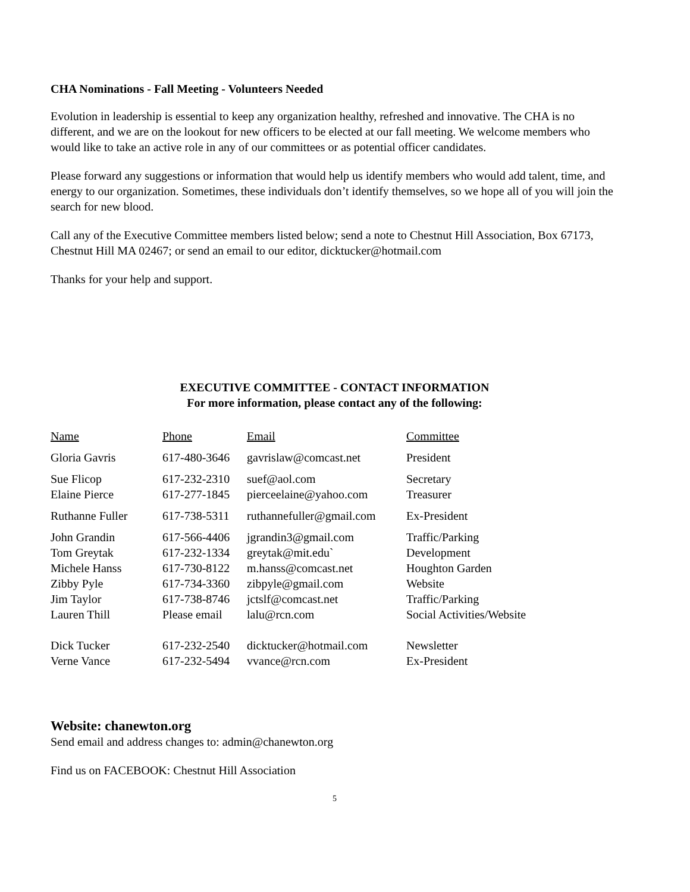CHA Nominations - Fall Meeting - Volunteers Needed
Evolution in leadership is essential to keep any organization healthy, refreshed and innovative. The CHA is no different, and we are on the lookout for new officers to be elected at our fall meeting. We welcome members who would like to take an active role in any of our committees or as potential officer candidates.
Please forward any suggestions or information that would help us identify members who would add talent, time, and energy to our organization. Sometimes, these individuals don’t identify themselves, so we hope all of you will join the search for new blood.
Call any of the Executive Committee members listed below; send a note to Chestnut Hill Association, Box 67173, Chestnut Hill MA 02467; or send an email to our editor, dicktucker@hotmail.com
Thanks for your help and support.
EXECUTIVE COMMITTEE - CONTACT INFORMATION
For more information, please contact any of the following:
| Name | Phone | Email | Committee |
| --- | --- | --- | --- |
| Gloria Gavris | 617-480-3646 | gavrislaw@comcast.net | President |
| Sue Flicop | 617-232-2310 | suef@aol.com | Secretary |
| Elaine Pierce | 617-277-1845 | pierceelaine@yahoo.com | Treasurer |
| Ruthanne Fuller | 617-738-5311 | ruthannefuller@gmail.com | Ex-President |
| John Grandin | 617-566-4406 | jgrandin3@gmail.com | Traffic/Parking |
| Tom Greytak | 617-232-1334 | greytak@mit.edu` | Development |
| Michele Hanss | 617-730-8122 | m.hanss@comcast.net | Houghton Garden |
| Zibby Pyle | 617-734-3360 | zibpyle@gmail.com | Website |
| Jim Taylor | 617-738-8746 | jctslf@comcast.net | Traffic/Parking |
| Lauren Thill | Please email | lalu@rcn.com | Social Activities/Website |
| Dick Tucker | 617-232-2540 | dicktucker@hotmail.com | Newsletter |
| Verne Vance | 617-232-5494 | vvance@rcn.com | Ex-President |
Website: chanewton.org
Send email and address changes to: admin@chanewton.org
Find us on FACEBOOK: Chestnut Hill Association
5